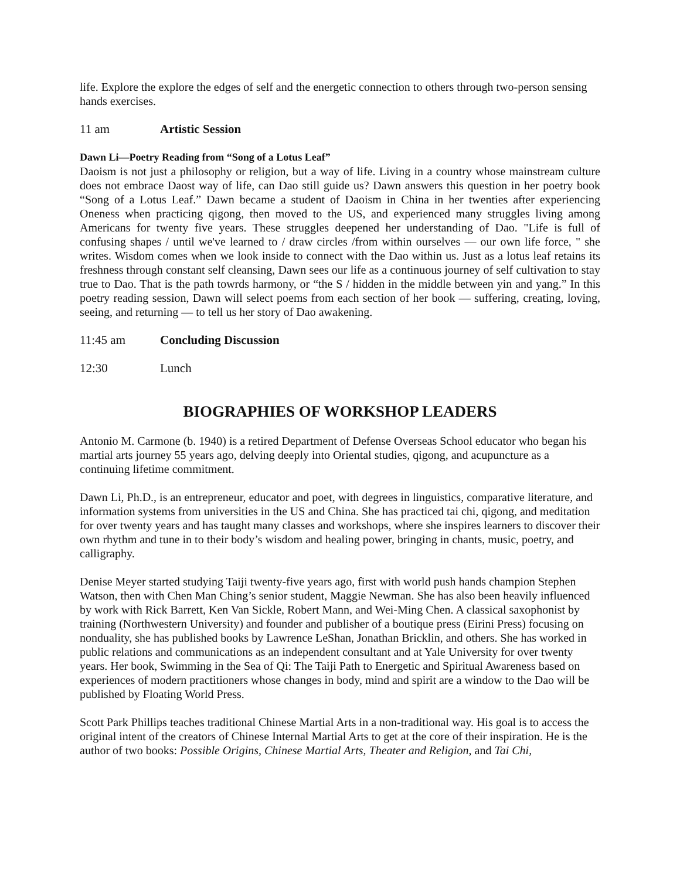life. Explore the explore the edges of self and the energetic connection to others through two-person sensing hands exercises.
11 am Artistic Session
Dawn Li—Poetry Reading from “Song of a Lotus Leaf”
Daoism is not just a philosophy or religion, but a way of life. Living in a country whose mainstream culture does not embrace Daost way of life, can Dao still guide us? Dawn answers this question in her poetry book “Song of a Lotus Leaf.” Dawn became a student of Daoism in China in her twenties after experiencing Oneness when practicing qigong, then moved to the US, and experienced many struggles living among Americans for twenty five years. These struggles deepened her understanding of Dao. "Life is full of confusing shapes / until we've learned to / draw circles /from within ourselves — our own life force, " she writes. Wisdom comes when we look inside to connect with the Dao within us. Just as a lotus leaf retains its freshness through constant self cleansing, Dawn sees our life as a continuous journey of self cultivation to stay true to Dao. That is the path towrds harmony, or “the S / hidden in the middle between yin and yang.” In this poetry reading session, Dawn will select poems from each section of her book — suffering, creating, loving, seeing, and returning — to tell us her story of Dao awakening.
11:45 am Concluding Discussion
12:30 Lunch
BIOGRAPHIES OF WORKSHOP LEADERS
Antonio M. Carmone (b. 1940) is a retired Department of Defense Overseas School educator who began his martial arts journey 55 years ago, delving deeply into Oriental studies, qigong, and acupuncture as a continuing lifetime commitment.
Dawn Li, Ph.D., is an entrepreneur, educator and poet, with degrees in linguistics, comparative literature, and information systems from universities in the US and China. She has practiced tai chi, qigong, and meditation for over twenty years and has taught many classes and workshops, where she inspires learners to discover their own rhythm and tune in to their body’s wisdom and healing power, bringing in chants, music, poetry, and calligraphy.
Denise Meyer started studying Taiji twenty-five years ago, first with world push hands champion Stephen Watson, then with Chen Man Ching’s senior student, Maggie Newman. She has also been heavily influenced by work with Rick Barrett, Ken Van Sickle, Robert Mann, and Wei-Ming Chen. A classical saxophonist by training (Northwestern University) and founder and publisher of a boutique press (Eirini Press) focusing on nonduality, she has published books by Lawrence LeShan, Jonathan Bricklin, and others. She has worked in public relations and communications as an independent consultant and at Yale University for over twenty years. Her book, Swimming in the Sea of Qi: The Taiji Path to Energetic and Spiritual Awareness based on experiences of modern practitioners whose changes in body, mind and spirit are a window to the Dao will be published by Floating World Press.
Scott Park Phillips teaches traditional Chinese Martial Arts in a non-traditional way. His goal is to access the original intent of the creators of Chinese Internal Martial Arts to get at the core of their inspiration. He is the author of two books: Possible Origins, Chinese Martial Arts, Theater and Religion, and Tai Chi,